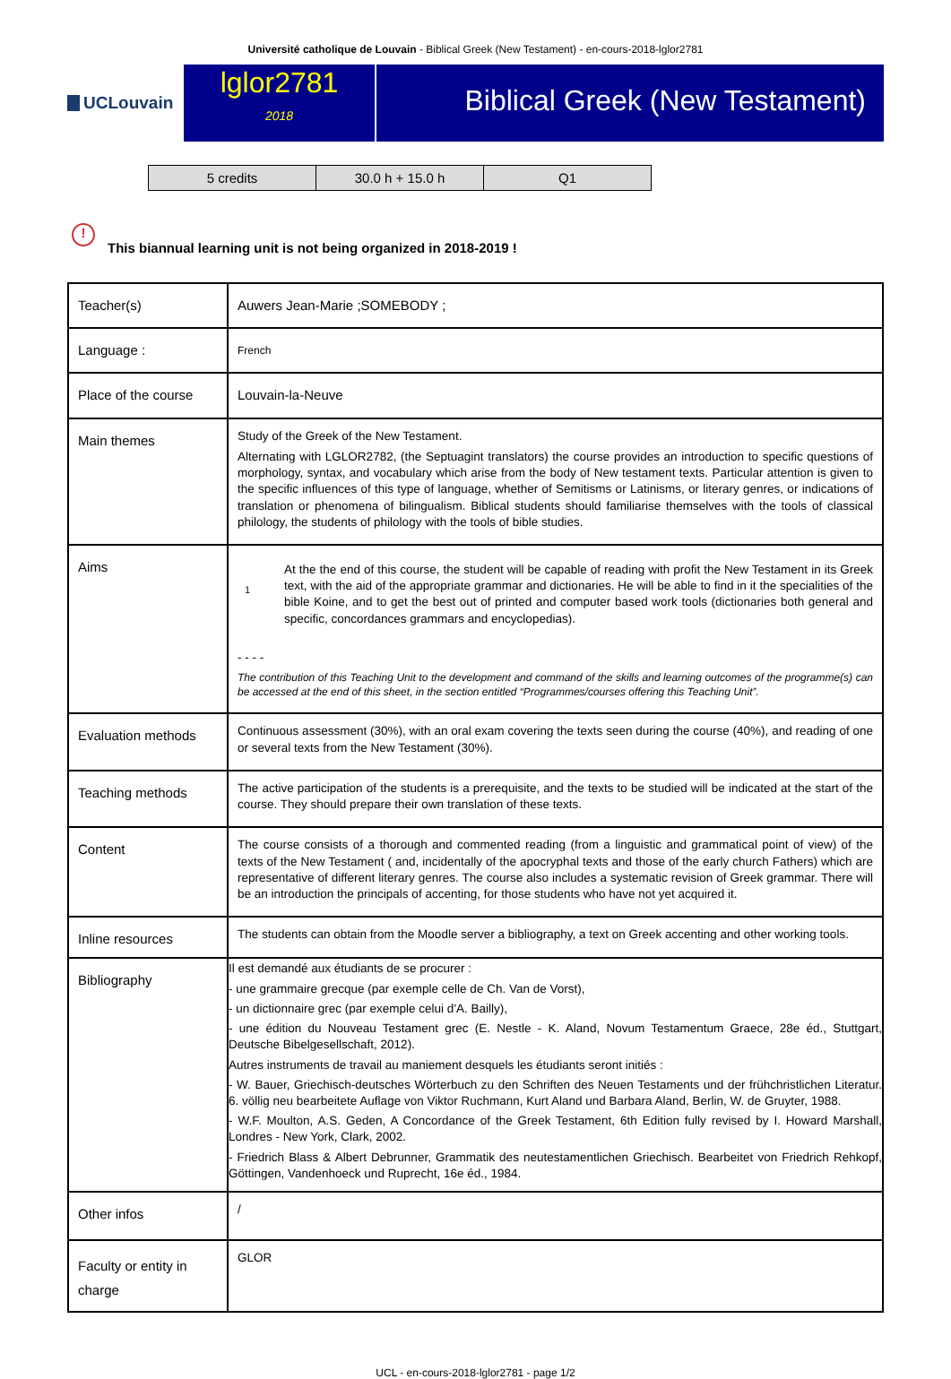Université catholique de Louvain - Biblical Greek (New Testament) - en-cours-2018-lglor2781
UCLouvain
lglor2781
2018
Biblical Greek (New Testament)
| 5 credits | 30.0 h + 15.0 h | Q1 |
! This biannual learning unit is not being organized in 2018-2019 !
| Teacher(s) | Auwers Jean-Marie ;SOMEBODY ; |
| Language : | French |
| Place of the course | Louvain-la-Neuve |
| Main themes | Study of the Greek of the New Testament. Alternating with LGLOR2782, (the Septuagint translators) the course provides an introduction to specific questions of morphology, syntax, and vocabulary which arise from the body of New testament texts. Particular attention is given to the specific influences of this type of language, whether of Semitisms or Latinisms, or literary genres, or indications of translation or phenomena of bilingualism. Biblical students should familiarise themselves with the tools of classical philology, the students of philology with the tools of bible studies. |
| Aims | 1 At the the end of this course, the student will be capable of reading with profit the New Testament in its Greek text, with the aid of the appropriate grammar and dictionaries. He will be able to find in it the specialities of the bible Koine, and to get the best out of printed and computer based work tools (dictionaries both general and specific, concordances grammars and encyclopedias). - - - - The contribution of this Teaching Unit to the development and command of the skills and learning outcomes of the programme(s) can be accessed at the end of this sheet, in the section entitled “Programmes/courses offering this Teaching Unit”. |
| Evaluation methods | Continuous assessment (30%), with an oral exam covering the texts seen during the course (40%), and reading of one or several texts from the New Testament (30%). |
| Teaching methods | The active participation of the students is a prerequisite, and the texts to be studied will be indicated at the start of the course. They should prepare their own translation of these texts. |
| Content | The course consists of a thorough and commented reading (from a linguistic and grammatical point of view) of the texts of the New Testament ( and, incidentally of the apocryphal texts and those of the early church Fathers) which are representative of different literary genres. The course also includes a systematic revision of Greek grammar. There will be an introduction the principals of accenting, for those students who have not yet acquired it. |
| Inline resources | The students can obtain from the Moodle server a bibliography, a text on Greek accenting and other working tools. |
| Bibliography | Il est demandé aux étudiants de se procurer : - une grammaire grecque (par exemple celle de Ch. Van de Vorst), - un dictionnaire grec (par exemple celui d'A. Bailly), - une édition du Nouveau Testament grec (E. Nestle - K. Aland, Novum Testamentum Graece, 28e éd., Stuttgart, Deutsche Bibelgesellschaft, 2012). Autres instruments de travail au maniement desquels les étudiants seront initiés : - W. Bauer, Griechisch-deutsches Wörterbuch zu den Schriften des Neuen Testaments und der frühchristlichen Literatur. 6. völlig neu bearbeitete Auflage von Viktor Ruchmann, Kurt Aland und Barbara Aland, Berlin, W. de Gruyter, 1988. - W.F. Moulton, A.S. Geden, A Concordance of the Greek Testament, 6th Edition fully revised by I. Howard Marshall, Londres - New York, Clark, 2002. - Friedrich Blass & Albert Debrunner, Grammatik des neutestamentlichen Griechisch. Bearbeitet von Friedrich Rehkopf, Göttingen, Vandenhoeck und Ruprecht, 16e éd., 1984. |
| Other infos | / |
| Faculty or entity in charge | GLOR |
UCL - en-cours-2018-lglor2781 - page 1/2